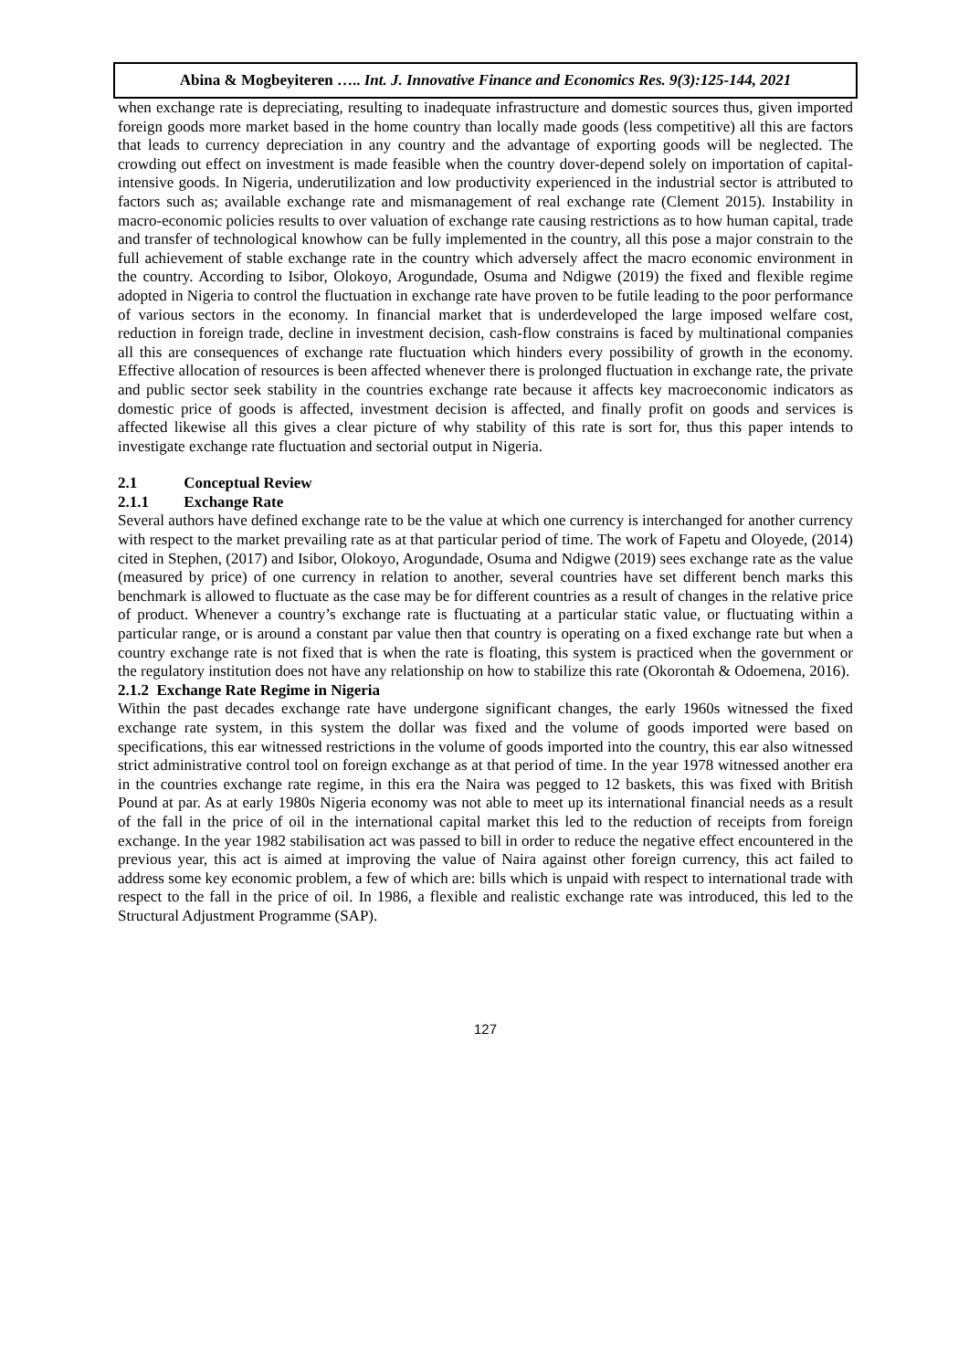Abina & Mogbeyiteren ….. Int. J. Innovative Finance and Economics Res. 9(3):125-144, 2021
when exchange rate is depreciating, resulting to inadequate infrastructure and domestic sources thus, given imported foreign goods more market based in the home country than locally made goods (less competitive) all this are factors that leads to currency depreciation in any country and the advantage of exporting goods will be neglected. The crowding out effect on investment is made feasible when the country dover-depend solely on importation of capital-intensive goods. In Nigeria, underutilization and low productivity experienced in the industrial sector is attributed to factors such as; available exchange rate and mismanagement of real exchange rate (Clement 2015). Instability in macro-economic policies results to over valuation of exchange rate causing restrictions as to how human capital, trade and transfer of technological knowhow can be fully implemented in the country, all this pose a major constrain to the full achievement of stable exchange rate in the country which adversely affect the macro economic environment in the country. According to Isibor, Olokoyo, Arogundade, Osuma and Ndigwe (2019) the fixed and flexible regime adopted in Nigeria to control the fluctuation in exchange rate have proven to be futile leading to the poor performance of various sectors in the economy. In financial market that is underdeveloped the large imposed welfare cost, reduction in foreign trade, decline in investment decision, cash-flow constrains is faced by multinational companies all this are consequences of exchange rate fluctuation which hinders every possibility of growth in the economy. Effective allocation of resources is been affected whenever there is prolonged fluctuation in exchange rate, the private and public sector seek stability in the countries exchange rate because it affects key macroeconomic indicators as domestic price of goods is affected, investment decision is affected, and finally profit on goods and services is affected likewise all this gives a clear picture of why stability of this rate is sort for, thus this paper intends to investigate exchange rate fluctuation and sectorial output in Nigeria.
2.1 Conceptual Review
2.1.1 Exchange Rate
Several authors have defined exchange rate to be the value at which one currency is interchanged for another currency with respect to the market prevailing rate as at that particular period of time. The work of Fapetu and Oloyede, (2014) cited in Stephen, (2017) and Isibor, Olokoyo, Arogundade, Osuma and Ndigwe (2019) sees exchange rate as the value (measured by price) of one currency in relation to another, several countries have set different bench marks this benchmark is allowed to fluctuate as the case may be for different countries as a result of changes in the relative price of product. Whenever a country’s exchange rate is fluctuating at a particular static value, or fluctuating within a particular range, or is around a constant par value then that country is operating on a fixed exchange rate but when a country exchange rate is not fixed that is when the rate is floating, this system is practiced when the government or the regulatory institution does not have any relationship on how to stabilize this rate (Okorontah & Odoemena, 2016).
2.1.2 Exchange Rate Regime in Nigeria
Within the past decades exchange rate have undergone significant changes, the early 1960s witnessed the fixed exchange rate system, in this system the dollar was fixed and the volume of goods imported were based on specifications, this ear witnessed restrictions in the volume of goods imported into the country, this ear also witnessed strict administrative control tool on foreign exchange as at that period of time. In the year 1978 witnessed another era in the countries exchange rate regime, in this era the Naira was pegged to 12 baskets, this was fixed with British Pound at par. As at early 1980s Nigeria economy was not able to meet up its international financial needs as a result of the fall in the price of oil in the international capital market this led to the reduction of receipts from foreign exchange. In the year 1982 stabilisation act was passed to bill in order to reduce the negative effect encountered in the previous year, this act is aimed at improving the value of Naira against other foreign currency, this act failed to address some key economic problem, a few of which are: bills which is unpaid with respect to international trade with respect to the fall in the price of oil. In 1986, a flexible and realistic exchange rate was introduced, this led to the Structural Adjustment Programme (SAP).
127